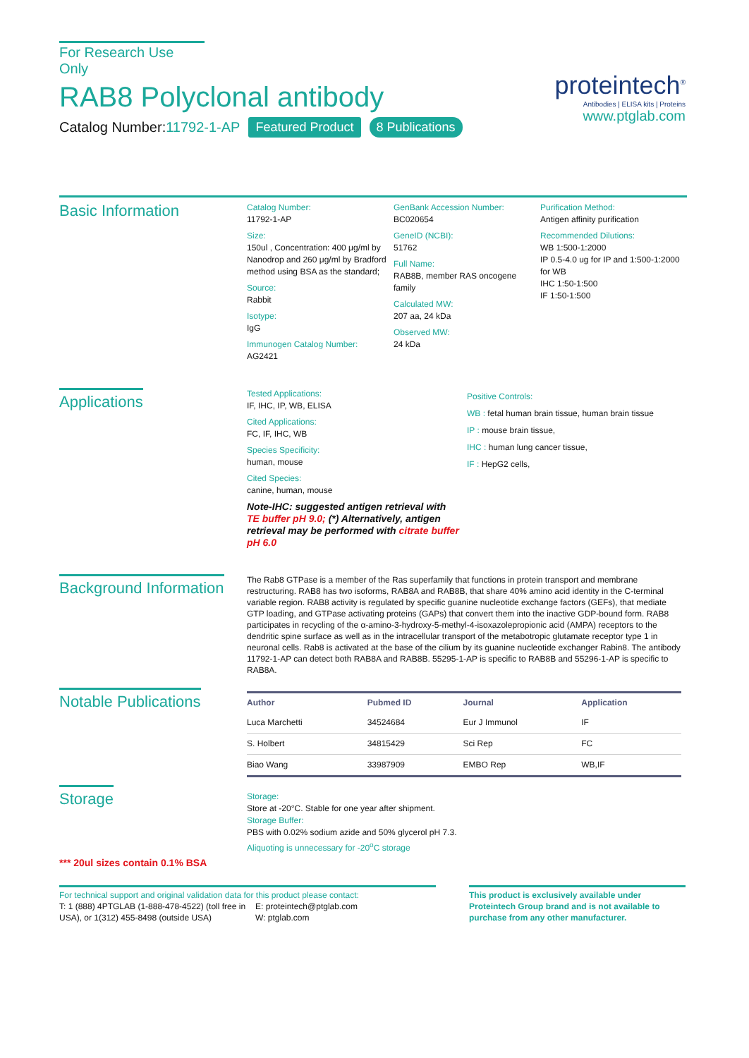For Research Use Only
RAB8 Polyclonal antibody
Catalog Number:11792-1-AP Featured Product 8 Publications
proteintech<sup>®</sup>
Antibodies | ELISA kits | Proteins
www.ptglab.com
Basic Information
Catalog Number:
11792-1-AP
Size:
150ul , Concentration: 400 μg/ml by Nanodrop and 260 μg/ml by Bradford method using BSA as the standard;
Source:
Rabbit
Isotype:
IgG
Immunogen Catalog Number:
AG2421
GenBank Accession Number:
BC020654
GeneID (NCBI):
51762
Full Name:
RAB8B, member RAS oncogene family
Calculated MW:
207 aa, 24 kDa
Observed MW:
24 kDa
Purification Method:
Antigen affinity purification
Recommended Dilutions:
WB 1:500-1:2000
IP 0.5-4.0 ug for IP and 1:500-1:2000 for WB
IHC 1:50-1:500
IF 1:50-1:500
Applications
Tested Applications:
IF, IHC, IP, WB, ELISA
Cited Applications:
FC, IF, IHC, WB
Species Specificity:
human, mouse
Cited Species:
canine, human, mouse
Note-IHC: suggested antigen retrieval with TE buffer pH 9.0; (*) Alternatively, antigen retrieval may be performed with citrate buffer pH 6.0
Positive Controls:
WB : fetal human brain tissue, human brain tissue
IP : mouse brain tissue,
IHC : human lung cancer tissue,
IF : HepG2 cells,
Background Information
The Rab8 GTPase is a member of the Ras superfamily that functions in protein transport and membrane restructuring. RAB8 has two isoforms, RAB8A and RAB8B, that share 40% amino acid identity in the C-terminal variable region. RAB8 activity is regulated by specific guanine nucleotide exchange factors (GEFs), that mediate GTP loading, and GTPase activating proteins (GAPs) that convert them into the inactive GDP-bound form. RAB8 participates in recycling of the α-amino-3-hydroxy-5-methyl-4-isoxazolepropionic acid (AMPA) receptors to the dendritic spine surface as well as in the intracellular transport of the metabotropic glutamate receptor type 1 in neuronal cells. Rab8 is activated at the base of the cilium by its guanine nucleotide exchanger Rabin8. The antibody 11792-1-AP can detect both RAB8A and RAB8B. 55295-1-AP is specific to RAB8B and 55296-1-AP is specific to RAB8A.
Notable Publications
| Author | Pubmed ID | Journal | Application |
| --- | --- | --- | --- |
| Luca Marchetti | 34524684 | Eur J Immunol | IF |
| S. Holbert | 34815429 | Sci Rep | FC |
| Biao Wang | 33987909 | EMBO Rep | WB,IF |
Storage
Storage:
Store at -20°C. Stable for one year after shipment.
Storage Buffer:
PBS with 0.02% sodium azide and 50% glycerol pH 7.3.
Aliquoting is unnecessary for -20<sup>o</sup>C storage
*** 20ul sizes contain 0.1% BSA
For technical support and original validation data for this product please contact:
T: 1 (888) 4PTGLAB (1-888-478-4522) (toll free in USA), or 1(312) 455-8498 (outside USA)
E: proteintech@ptglab.com
W: ptglab.com
This product is exclusively available under Proteintech Group brand and is not available to purchase from any other manufacturer.